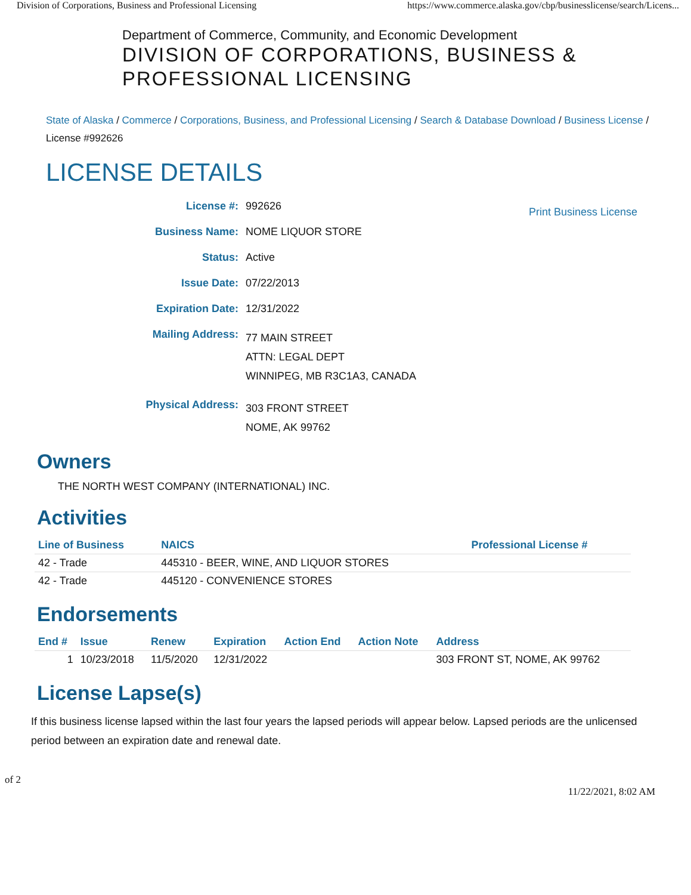Division of Corporations, Business and Professional Licensing https://www.commerce.alaska.gov/cbp/businesslicense/search/Licens...
Department of Commerce, Community, and Economic Development
DIVISION OF CORPORATIONS, BUSINESS &
PROFESSIONAL LICENSING
State of Alaska / Commerce / Corporations, Business, and Professional Licensing / Search & Database Download / Business License / License #992626
LICENSE DETAILS
Print Business License
License #: 992626
Business Name: NOME LIQUOR STORE
Status: Active
Issue Date: 07/22/2013
Expiration Date: 12/31/2022
Mailing Address:
77 MAIN STREET
ATTN: LEGAL DEPT
WINNIPEG, MB R3C1A3, CANADA
Physical Address:
303 FRONT STREET
NOME, AK 99762
Owners
THE NORTH WEST COMPANY (INTERNATIONAL) INC.
Activities
| Line of Business | NAICS | Professional License # |
| --- | --- | --- |
| 42 - Trade | 445310 - BEER, WINE, AND LIQUOR STORES | |
| 42 - Trade | 445120 - CONVENIENCE STORES | |
Endorsements
| End # | Issue | Renew | Expiration | Action End | Action Note | Address |
| --- | --- | --- | --- | --- | --- | --- |
| 1 | 10/23/2018 | 11/5/2020 | 12/31/2022 | | | 303 FRONT ST, NOME, AK 99762 |
License Lapse(s)
If this business license lapsed within the last four years the lapsed periods will appear below. Lapsed periods are the unlicensed period between an expiration date and renewal date.
of 2 11/22/2021, 8:02 AM